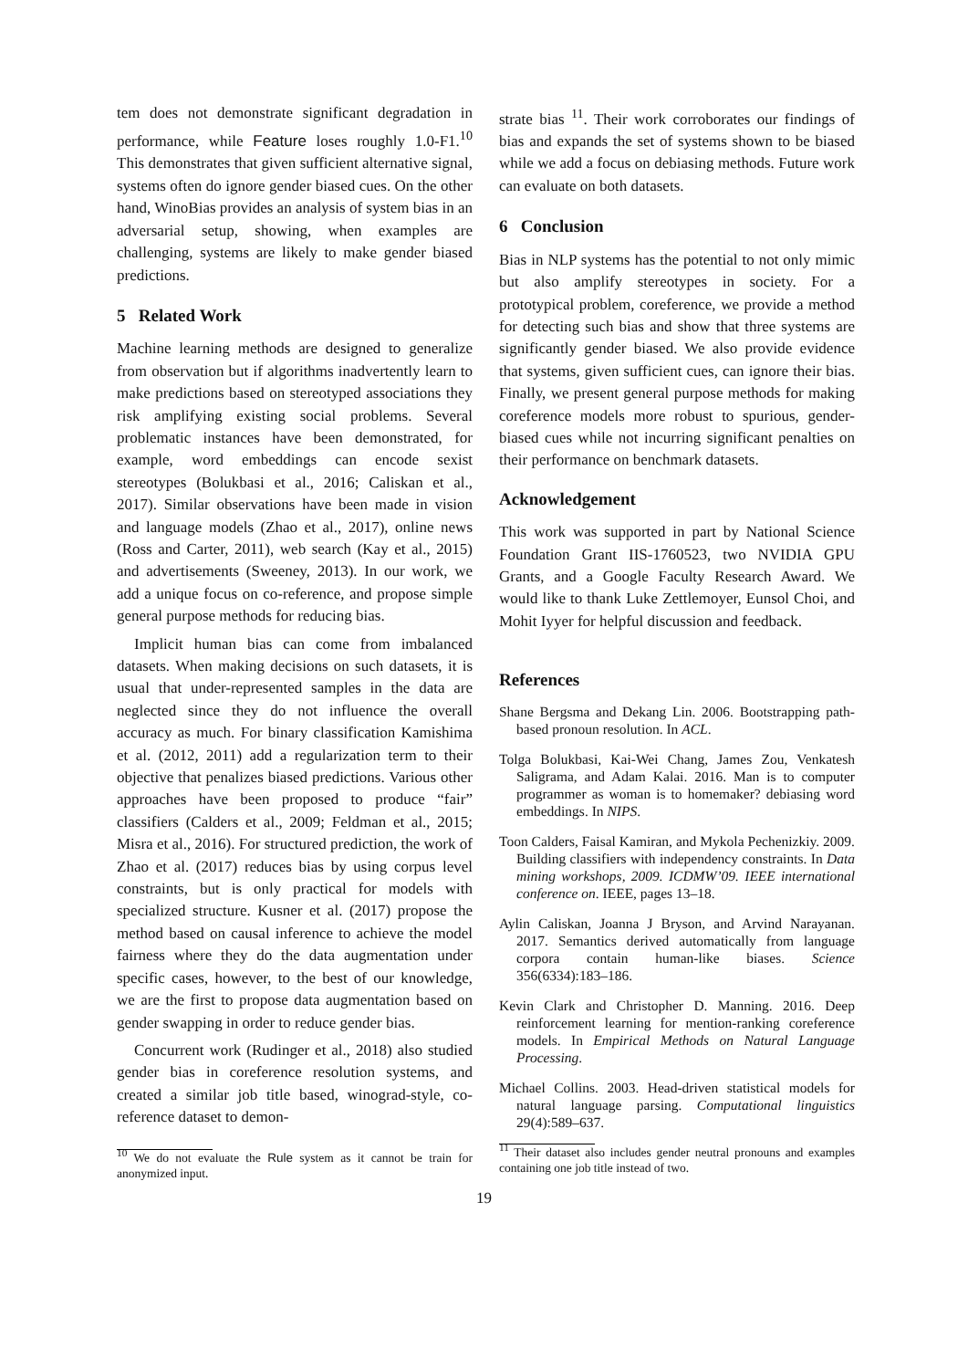tem does not demonstrate significant degradation in performance, while Feature loses roughly 1.0-F1.<sup>10</sup> This demonstrates that given sufficient alternative signal, systems often do ignore gender biased cues. On the other hand, WinoBias provides an analysis of system bias in an adversarial setup, showing, when examples are challenging, systems are likely to make gender biased predictions.
5 Related Work
Machine learning methods are designed to generalize from observation but if algorithms inadvertently learn to make predictions based on stereotyped associations they risk amplifying existing social problems. Several problematic instances have been demonstrated, for example, word embeddings can encode sexist stereotypes (Bolukbasi et al., 2016; Caliskan et al., 2017). Similar observations have been made in vision and language models (Zhao et al., 2017), online news (Ross and Carter, 2011), web search (Kay et al., 2015) and advertisements (Sweeney, 2013). In our work, we add a unique focus on co-reference, and propose simple general purpose methods for reducing bias.
Implicit human bias can come from imbalanced datasets. When making decisions on such datasets, it is usual that under-represented samples in the data are neglected since they do not influence the overall accuracy as much. For binary classification Kamishima et al. (2012, 2011) add a regularization term to their objective that penalizes biased predictions. Various other approaches have been proposed to produce “fair” classifiers (Calders et al., 2009; Feldman et al., 2015; Misra et al., 2016). For structured prediction, the work of Zhao et al. (2017) reduces bias by using corpus level constraints, but is only practical for models with specialized structure. Kusner et al. (2017) propose the method based on causal inference to achieve the model fairness where they do the data augmentation under specific cases, however, to the best of our knowledge, we are the first to propose data augmentation based on gender swapping in order to reduce gender bias.
Concurrent work (Rudinger et al., 2018) also studied gender bias in coreference resolution systems, and created a similar job title based, winograd-style, co-reference dataset to demon-
<sup>10</sup> We do not evaluate the Rule system as it cannot be train for anonymized input.
strate bias <sup>11</sup>. Their work corroborates our findings of bias and expands the set of systems shown to be biased while we add a focus on debiasing methods. Future work can evaluate on both datasets.
6 Conclusion
Bias in NLP systems has the potential to not only mimic but also amplify stereotypes in society. For a prototypical problem, coreference, we provide a method for detecting such bias and show that three systems are significantly gender biased. We also provide evidence that systems, given sufficient cues, can ignore their bias. Finally, we present general purpose methods for making coreference models more robust to spurious, gender-biased cues while not incurring significant penalties on their performance on benchmark datasets.
Acknowledgement
This work was supported in part by National Science Foundation Grant IIS-1760523, two NVIDIA GPU Grants, and a Google Faculty Research Award. We would like to thank Luke Zettlemoyer, Eunsol Choi, and Mohit Iyyer for helpful discussion and feedback.
References
Shane Bergsma and Dekang Lin. 2006. Bootstrapping path-based pronoun resolution. In ACL.
Tolga Bolukbasi, Kai-Wei Chang, James Zou, Venkatesh Saligrama, and Adam Kalai. 2016. Man is to computer programmer as woman is to homemaker? debiasing word embeddings. In NIPS.
Toon Calders, Faisal Kamiran, and Mykola Pechenizkiy. 2009. Building classifiers with independency constraints. In Data mining workshops, 2009. ICDMW’09. IEEE international conference on. IEEE, pages 13–18.
Aylin Caliskan, Joanna J Bryson, and Arvind Narayanan. 2017. Semantics derived automatically from language corpora contain human-like biases. Science 356(6334):183–186.
Kevin Clark and Christopher D. Manning. 2016. Deep reinforcement learning for mention-ranking coreference models. In Empirical Methods on Natural Language Processing.
Michael Collins. 2003. Head-driven statistical models for natural language parsing. Computational linguistics 29(4):589–637.
<sup>11</sup> Their dataset also includes gender neutral pronouns and examples containing one job title instead of two.
19